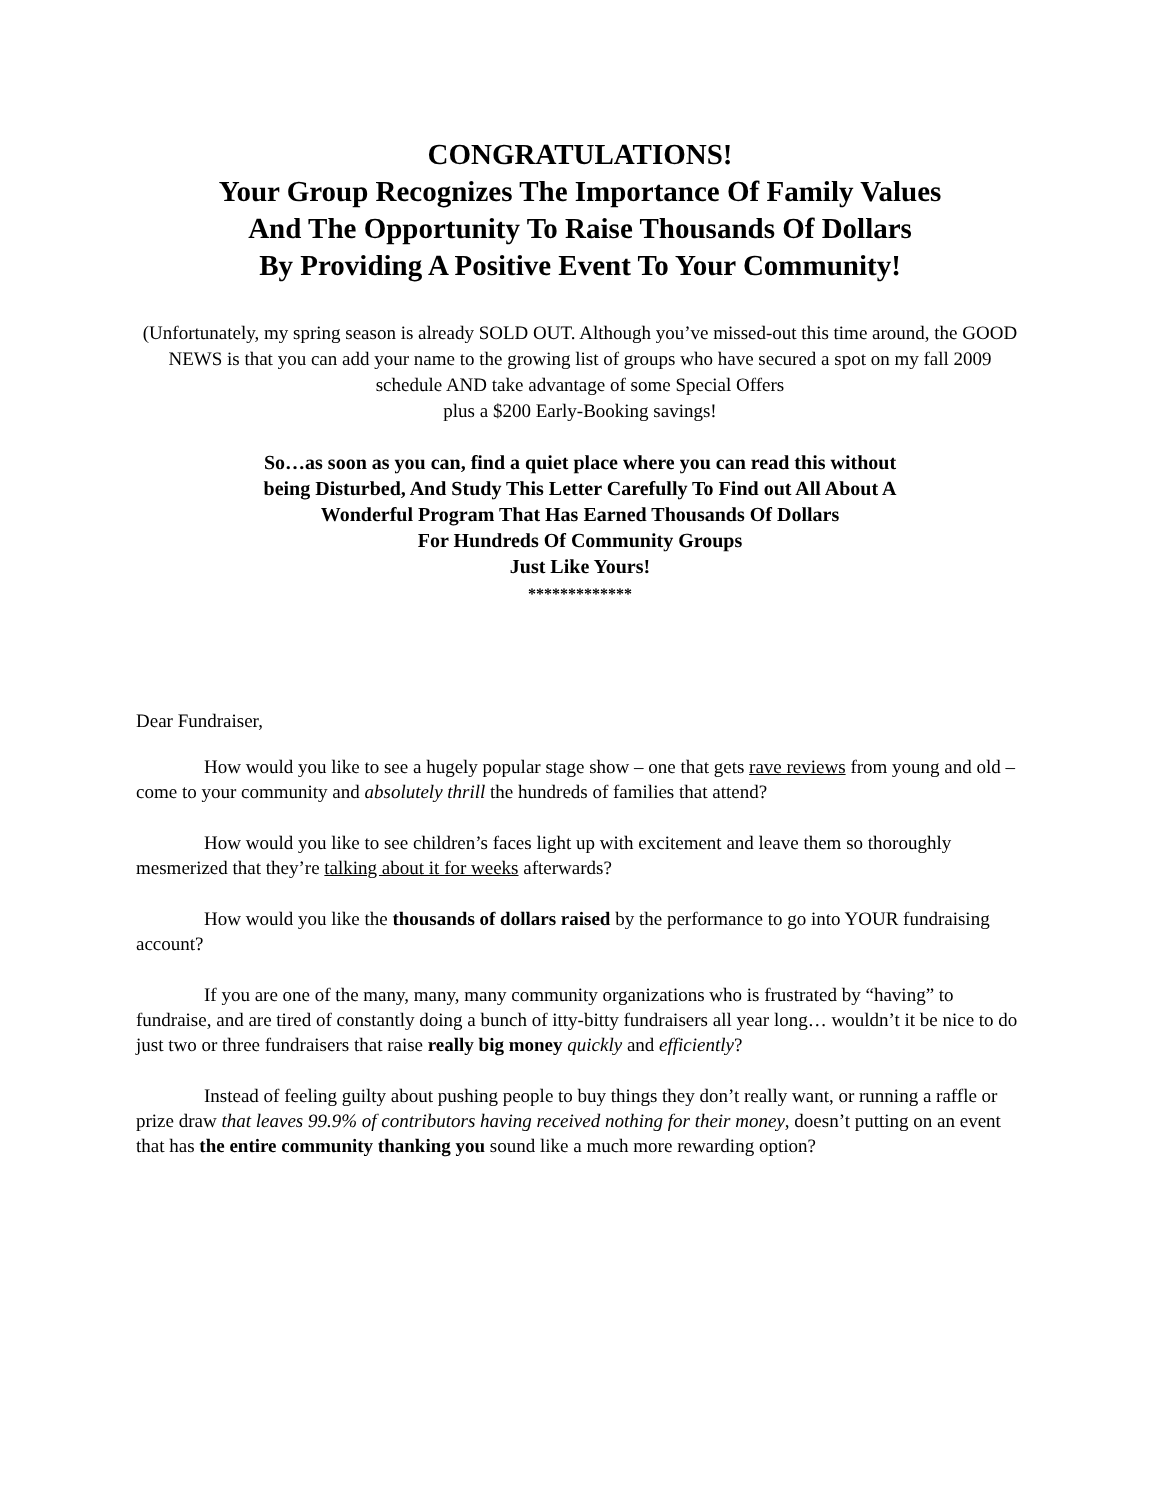CONGRATULATIONS!
Your Group Recognizes The Importance Of Family Values
And The Opportunity To Raise Thousands Of Dollars
By Providing A Positive Event To Your Community!
(Unfortunately, my spring season is already SOLD OUT. Although you’ve missed-out this time around, the GOOD NEWS is that you can add your name to the growing list of groups who have secured a spot on my fall 2009 schedule AND take advantage of some Special Offers
plus a $200 Early-Booking savings!
So…as soon as you can, find a quiet place where you can read this without
being Disturbed, And Study This Letter Carefully To Find out All About A
Wonderful Program That Has Earned Thousands Of Dollars
For Hundreds Of Community Groups
Just Like Yours!
*************
Dear Fundraiser,
How would you like to see a hugely popular stage show – one that gets rave reviews from young and old – come to your community and absolutely thrill the hundreds of families that attend?
How would you like to see children’s faces light up with excitement and leave them so thoroughly mesmerized that they’re talking about it for weeks afterwards?
How would you like the thousands of dollars raised by the performance to go into YOUR fundraising account?
If you are one of the many, many, many community organizations who is frustrated by “having” to fundraise, and are tired of constantly doing a bunch of itty-bitty fundraisers all year long… wouldn’t it be nice to do just two or three fundraisers that raise really big money quickly and efficiently?
Instead of feeling guilty about pushing people to buy things they don’t really want, or running a raffle or prize draw that leaves 99.9% of contributors having received nothing for their money, doesn’t putting on an event that has the entire community thanking you sound like a much more rewarding option?